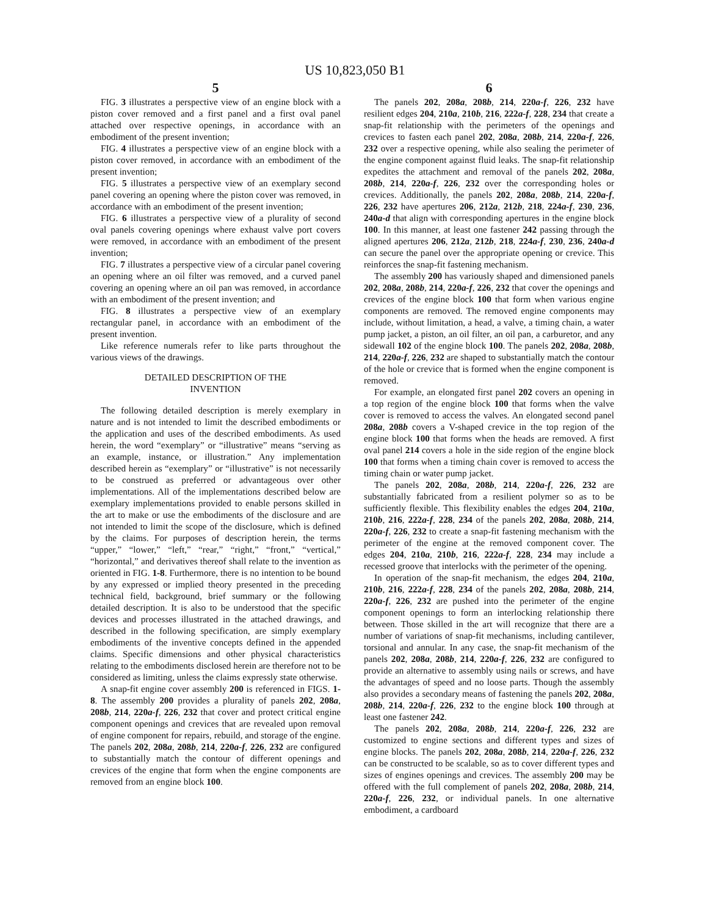US 10,823,050 B1
5
FIG. 3 illustrates a perspective view of an engine block with a piston cover removed and a first panel and a first oval panel attached over respective openings, in accordance with an embodiment of the present invention;
FIG. 4 illustrates a perspective view of an engine block with a piston cover removed, in accordance with an embodiment of the present invention;
FIG. 5 illustrates a perspective view of an exemplary second panel covering an opening where the piston cover was removed, in accordance with an embodiment of the present invention;
FIG. 6 illustrates a perspective view of a plurality of second oval panels covering openings where exhaust valve port covers were removed, in accordance with an embodiment of the present invention;
FIG. 7 illustrates a perspective view of a circular panel covering an opening where an oil filter was removed, and a curved panel covering an opening where an oil pan was removed, in accordance with an embodiment of the present invention; and
FIG. 8 illustrates a perspective view of an exemplary rectangular panel, in accordance with an embodiment of the present invention.
Like reference numerals refer to like parts throughout the various views of the drawings.
DETAILED DESCRIPTION OF THE
INVENTION
The following detailed description is merely exemplary in nature and is not intended to limit the described embodiments or the application and uses of the described embodiments. As used herein, the word “exemplary” or “illustrative” means “serving as an example, instance, or illustration.” Any implementation described herein as “exemplary” or “illustrative” is not necessarily to be construed as preferred or advantageous over other implementations. All of the implementations described below are exemplary implementations provided to enable persons skilled in the art to make or use the embodiments of the disclosure and are not intended to limit the scope of the disclosure, which is defined by the claims. For purposes of description herein, the terms “upper,” “lower,” “left,” “rear,” “right,” “front,” “vertical,” “horizontal,” and derivatives thereof shall relate to the invention as oriented in FIG. 1-8. Furthermore, there is no intention to be bound by any expressed or implied theory presented in the preceding technical field, background, brief summary or the following detailed description. It is also to be understood that the specific devices and processes illustrated in the attached drawings, and described in the following specification, are simply exemplary embodiments of the inventive concepts defined in the appended claims. Specific dimensions and other physical characteristics relating to the embodiments disclosed herein are therefore not to be considered as limiting, unless the claims expressly state otherwise.
A snap-fit engine cover assembly 200 is referenced in FIGS. 1-8. The assembly 200 provides a plurality of panels 202, 208a, 208b, 214, 220a-f, 226, 232 that cover and protect critical engine component openings and crevices that are revealed upon removal of engine component for repairs, rebuild, and storage of the engine. The panels 202, 208a, 208b, 214, 220a-f, 226, 232 are configured to substantially match the contour of different openings and crevices of the engine that form when the engine components are removed from an engine block 100.
6
The panels 202, 208a, 208b, 214, 220a-f, 226, 232 have resilient edges 204, 210a, 210b, 216, 222a-f, 228, 234 that create a snap-fit relationship with the perimeters of the openings and crevices to fasten each panel 202, 208a, 208b, 214, 220a-f, 226, 232 over a respective opening, while also sealing the perimeter of the engine component against fluid leaks. The snap-fit relationship expedites the attachment and removal of the panels 202, 208a, 208b, 214, 220a-f, 226, 232 over the corresponding holes or crevices. Additionally, the panels 202, 208a, 208b, 214, 220a-f, 226, 232 have apertures 206, 212a, 212b, 218, 224a-f, 230, 236, 240a-d that align with corresponding apertures in the engine block 100. In this manner, at least one fastener 242 passing through the aligned apertures 206, 212a, 212b, 218, 224a-f, 230, 236, 240a-d can secure the panel over the appropriate opening or crevice. This reinforces the snap-fit fastening mechanism.
The assembly 200 has variously shaped and dimensioned panels 202, 208a, 208b, 214, 220a-f, 226, 232 that cover the openings and crevices of the engine block 100 that form when various engine components are removed. The removed engine components may include, without limitation, a head, a valve, a timing chain, a water pump jacket, a piston, an oil filter, an oil pan, a carburetor, and any sidewall 102 of the engine block 100. The panels 202, 208a, 208b, 214, 220a-f, 226, 232 are shaped to substantially match the contour of the hole or crevice that is formed when the engine component is removed.
For example, an elongated first panel 202 covers an opening in a top region of the engine block 100 that forms when the valve cover is removed to access the valves. An elongated second panel 208a, 208b covers a V-shaped crevice in the top region of the engine block 100 that forms when the heads are removed. A first oval panel 214 covers a hole in the side region of the engine block 100 that forms when a timing chain cover is removed to access the timing chain or water pump jacket.
The panels 202, 208a, 208b, 214, 220a-f, 226, 232 are substantially fabricated from a resilient polymer so as to be sufficiently flexible. This flexibility enables the edges 204, 210a, 210b, 216, 222a-f, 228, 234 of the panels 202, 208a, 208b, 214, 220a-f, 226, 232 to create a snap-fit fastening mechanism with the perimeter of the engine at the removed component cover. The edges 204, 210a, 210b, 216, 222a-f, 228, 234 may include a recessed groove that interlocks with the perimeter of the opening.
In operation of the snap-fit mechanism, the edges 204, 210a, 210b, 216, 222a-f, 228, 234 of the panels 202, 208a, 208b, 214, 220a-f, 226, 232 are pushed into the perimeter of the engine component openings to form an interlocking relationship there between. Those skilled in the art will recognize that there are a number of variations of snap-fit mechanisms, including cantilever, torsional and annular. In any case, the snap-fit mechanism of the panels 202, 208a, 208b, 214, 220a-f, 226, 232 are configured to provide an alternative to assembly using nails or screws, and have the advantages of speed and no loose parts. Though the assembly also provides a secondary means of fastening the panels 202, 208a, 208b, 214, 220a-f, 226, 232 to the engine block 100 through at least one fastener 242.
The panels 202, 208a, 208b, 214, 220a-f, 226, 232 are customized to engine sections and different types and sizes of engine blocks. The panels 202, 208a, 208b, 214, 220a-f, 226, 232 can be constructed to be scalable, so as to cover different types and sizes of engines openings and crevices. The assembly 200 may be offered with the full complement of panels 202, 208a, 208b, 214, 220a-f, 226, 232, or individual panels. In one alternative embodiment, a cardboard